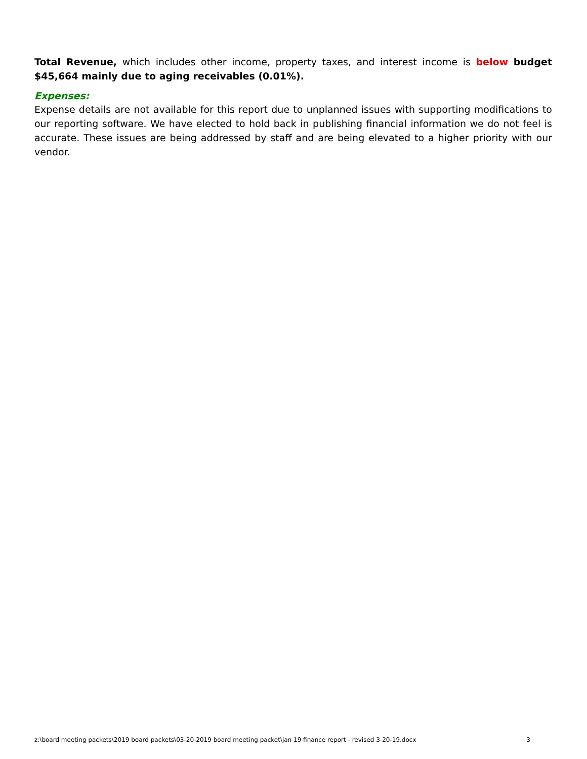Total Revenue, which includes other income, property taxes, and interest income is below budget $45,664 mainly due to aging receivables (0.01%).
Expenses:
Expense details are not available for this report due to unplanned issues with supporting modifications to our reporting software. We have elected to hold back in publishing financial information we do not feel is accurate. These issues are being addressed by staff and are being elevated to a higher priority with our vendor.
z:\board meeting packets\2019 board packets\03-20-2019 board meeting packet\jan 19 finance report - revised 3-20-19.docx 3